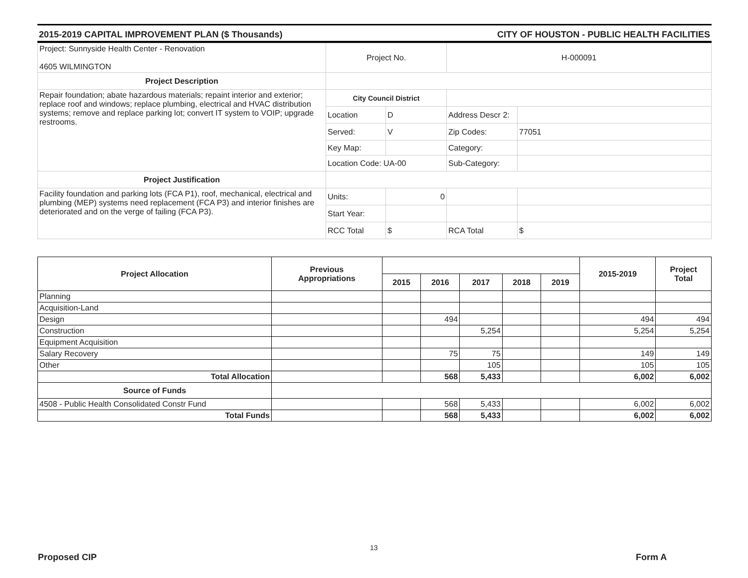2015-2019 CAPITAL IMPROVEMENT PLAN ($ Thousands) CITY OF HOUSTON - PUBLIC HEALTH FACILITIES
| Project: Sunnyside Health Center - Renovation 4605 WILMINGTON | Project No. | | H-000091 | |
| Project Description | | | | |
| Repair foundation; abate hazardous materials; repaint interior and exterior; replace roof and windows; replace plumbing, electrical and HVAC distribution systems; remove and replace parking lot; convert IT system to VOIP; upgrade restrooms. | City Council District | | | |
| | Location | D | Address Descr 2: | |
| | Served: | V | Zip Codes: | 77051 |
| | Key Map: | | Category: | |
| | Location Code: UA-00 | | Sub-Category: | |
| Project Justification | | | | |
| Facility foundation and parking lots (FCA P1), roof, mechanical, electrical and plumbing (MEP) systems need replacement (FCA P3) and interior finishes are deteriorated and on the verge of failing (FCA P3). | Units: | 0 | | |
| | Start Year: | | | |
| | RCC Total | $ | RCA Total | $ |
| Project Allocation | Previous Appropriations | | | | | | 2015-2019 | Project Total |
| --- | --- | --- | --- | --- | --- | --- | --- | --- |
| | | 2015 | 2016 | 2017 | 2018 | 2019 | | |
| Planning | | | | | | | | |
| Acquisition-Land | | | | | | | | |
| Design | | | 494 | | | | 494 | 494 |
| Construction | | | | 5,254 | | | 5,254 | 5,254 |
| Equipment Acquisition | | | | | | | | |
| Salary Recovery | | | 75 | 75 | | | 149 | 149 |
| Other | | | | 105 | | | 105 | 105 |
| Total Allocation | | | 568 | 5,433 | | | 6,002 | 6,002 |
| Source of Funds | | | | | | | | |
| 4508 - Public Health Consolidated Constr Fund | | | 568 | 5,433 | | | 6,002 | 6,002 |
| Total Funds | | | 568 | 5,433 | | | 6,002 | 6,002 |
13
Proposed CIP Form A